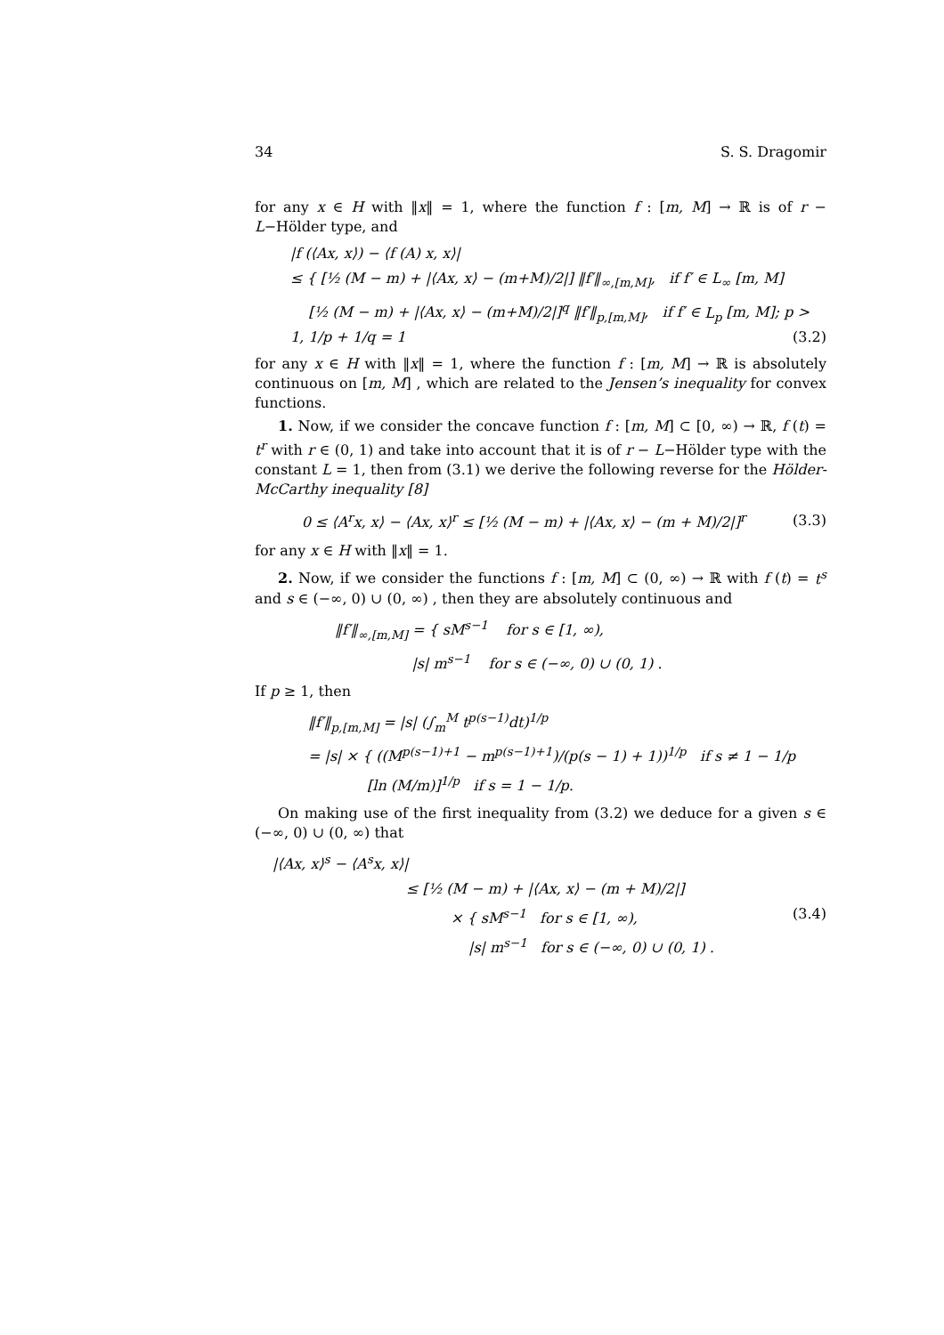34 S. S. Dragomir
for any x ∈ H with ‖x‖ = 1, where the function f : [m, M] → ℝ is of r − L−Hölder type, and
|f (⟨Ax, x⟩) − ⟨f (A) x, x⟩|
≤ { [½ (M − m) + |⟨Ax, x⟩ − (m+M)/2|] ‖f′‖<sub>∞,[m,M]</sub>, if f′ ∈ L<sub>∞</sub> [m, M]
[½ (M − m) + |⟨Ax, x⟩ − (m+M)/2|]<sup>q</sup> ‖f′‖<sub>p,[m,M]</sub>, if f′ ∈ L<sub>p</sub> [m, M]; p > 1, 1/p + 1/q = 1 (3.2)
for any x ∈ H with ‖x‖ = 1, where the function f : [m, M] → ℝ is absolutely continuous on [m, M] , which are related to the Jensen’s inequality for convex functions.
1. Now, if we consider the concave function f : [m, M] ⊂ [0, ∞) → ℝ, f (t) = t<sup>r</sup> with r ∈ (0, 1) and take into account that it is of r − L−Hölder type with the constant L = 1, then from (3.1) we derive the following reverse for the Hölder-McCarthy inequality [8]
0 ≤ ⟨A<sup>r</sup>x, x⟩ − ⟨Ax, x⟩<sup>r</sup> ≤ [½ (M − m) + |⟨Ax, x⟩ − (m + M)/2|]<sup>r</sup> (3.3)
for any x ∈ H with ‖x‖ = 1.
2. Now, if we consider the functions f : [m, M] ⊂ (0, ∞) → ℝ with f (t) = t<sup>s</sup> and s ∈ (−∞, 0) ∪ (0, ∞) , then they are absolutely continuous and
‖f′‖<sub>∞,[m,M]</sub> = { sM<sup>s−1</sup> for s ∈ [1, ∞),
|s| m<sup>s−1</sup> for s ∈ (−∞, 0) ∪ (0, 1) .
If p ≥ 1, then
‖f′‖<sub>p,[m,M]</sub> = |s| (∫<sub>m</sub><sup>M</sup> t<sup>p(s−1)</sup>dt)<sup>1/p</sup>
= |s| × { ((M<sup>p(s−1)+1</sup> − m<sup>p(s−1)+1</sup>)/(p(s − 1) + 1))<sup>1/p</sup> if s ≠ 1 − 1/p
[ln (M/m)]<sup>1/p</sup> if s = 1 − 1/p.
On making use of the first inequality from (3.2) we deduce for a given s ∈ (−∞, 0) ∪ (0, ∞) that
|⟨Ax, x⟩<sup>s</sup> − ⟨A<sup>s</sup>x, x⟩|
≤ [½ (M − m) + |⟨Ax, x⟩ − (m + M)/2|]
× { sM<sup>s−1</sup> for s ∈ [1, ∞), (3.4)
|s| m<sup>s−1</sup> for s ∈ (−∞, 0) ∪ (0, 1) .